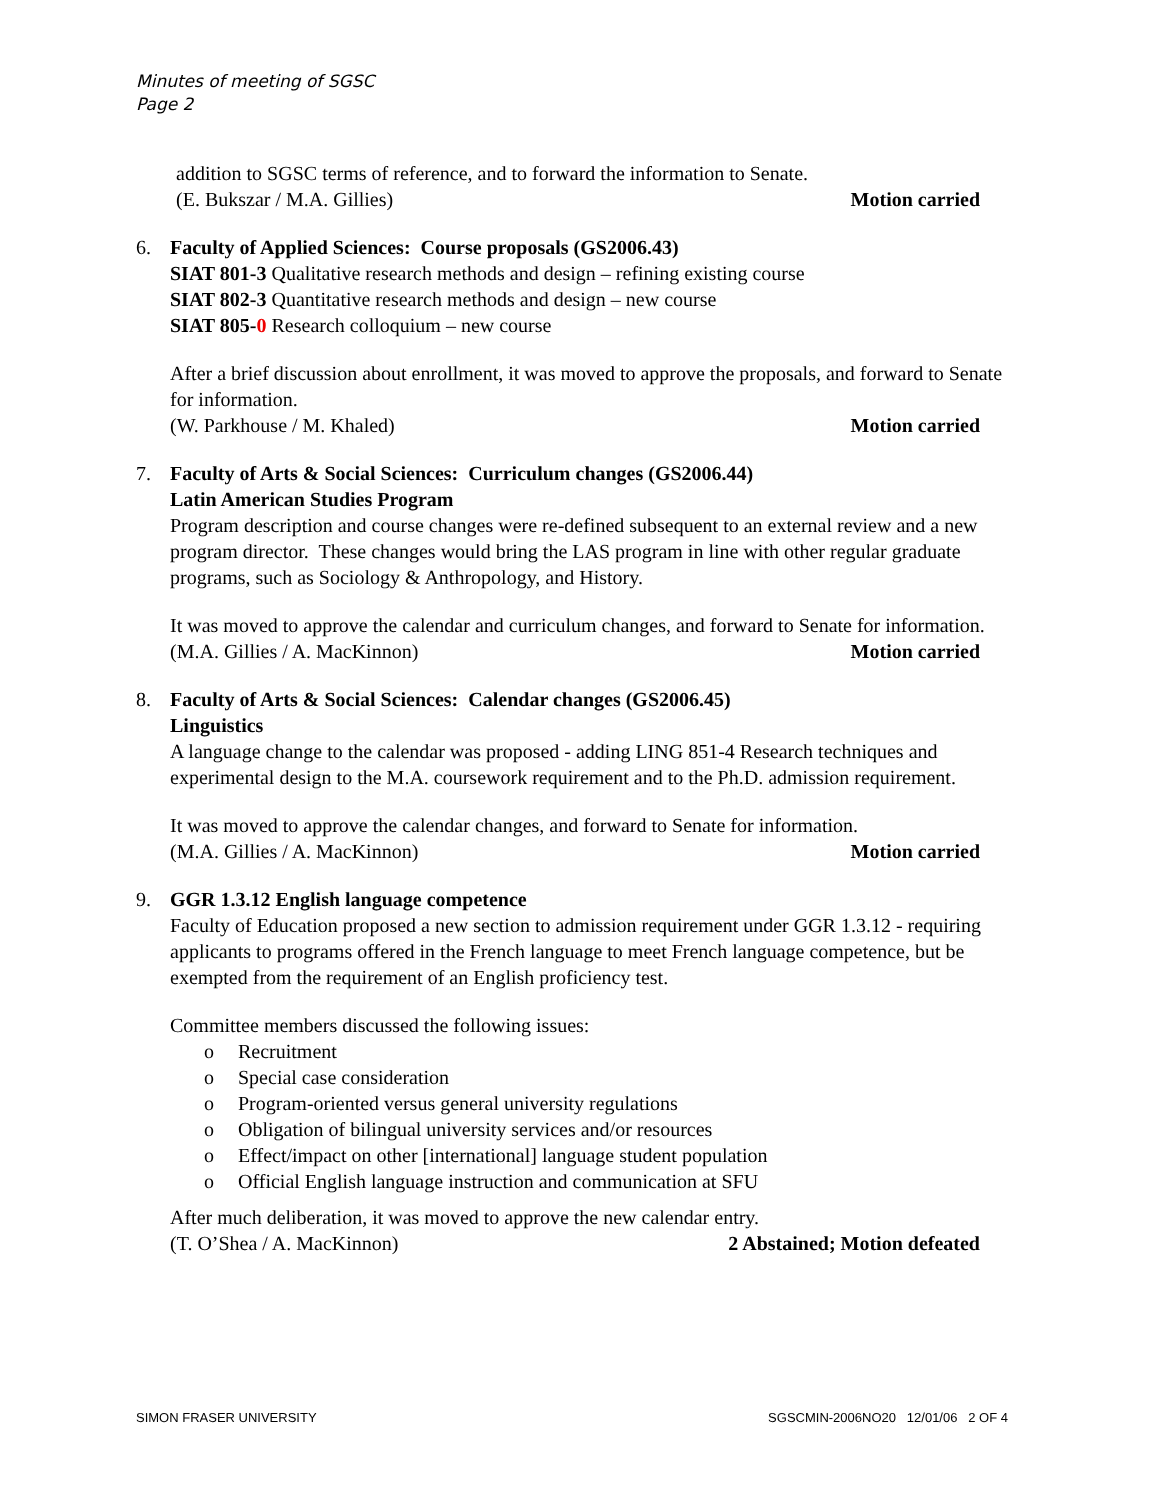Minutes of meeting of SGSC
Page 2
addition to SGSC terms of reference, and to forward the information to Senate.
(E. Bukszar / M.A. Gillies) Motion carried
6. Faculty of Applied Sciences: Course proposals (GS2006.43)
SIAT 801-3 Qualitative research methods and design – refining existing course
SIAT 802-3 Quantitative research methods and design – new course
SIAT 805-0 Research colloquium – new course
After a brief discussion about enrollment, it was moved to approve the proposals, and forward to Senate for information.
(W. Parkhouse / M. Khaled) Motion carried
7. Faculty of Arts & Social Sciences: Curriculum changes (GS2006.44)
Latin American Studies Program
Program description and course changes were re-defined subsequent to an external review and a new program director. These changes would bring the LAS program in line with other regular graduate programs, such as Sociology & Anthropology, and History.
It was moved to approve the calendar and curriculum changes, and forward to Senate for information.
(M.A. Gillies / A. MacKinnon) Motion carried
8. Faculty of Arts & Social Sciences: Calendar changes (GS2006.45)
Linguistics
A language change to the calendar was proposed - adding LING 851-4 Research techniques and experimental design to the M.A. coursework requirement and to the Ph.D. admission requirement.
It was moved to approve the calendar changes, and forward to Senate for information.
(M.A. Gillies / A. MacKinnon) Motion carried
9. GGR 1.3.12 English language competence
Faculty of Education proposed a new section to admission requirement under GGR 1.3.12 - requiring applicants to programs offered in the French language to meet French language competence, but be exempted from the requirement of an English proficiency test.
Committee members discussed the following issues:
o Recruitment
o Special case consideration
o Program-oriented versus general university regulations
o Obligation of bilingual university services and/or resources
o Effect/impact on other [international] language student population
o Official English language instruction and communication at SFU
After much deliberation, it was moved to approve the new calendar entry.
(T. O’Shea / A. MacKinnon) 2 Abstained; Motion defeated
SIMON FRASER UNIVERSITY SGSCMIN-2006NO20 12/01/06 2 OF 4